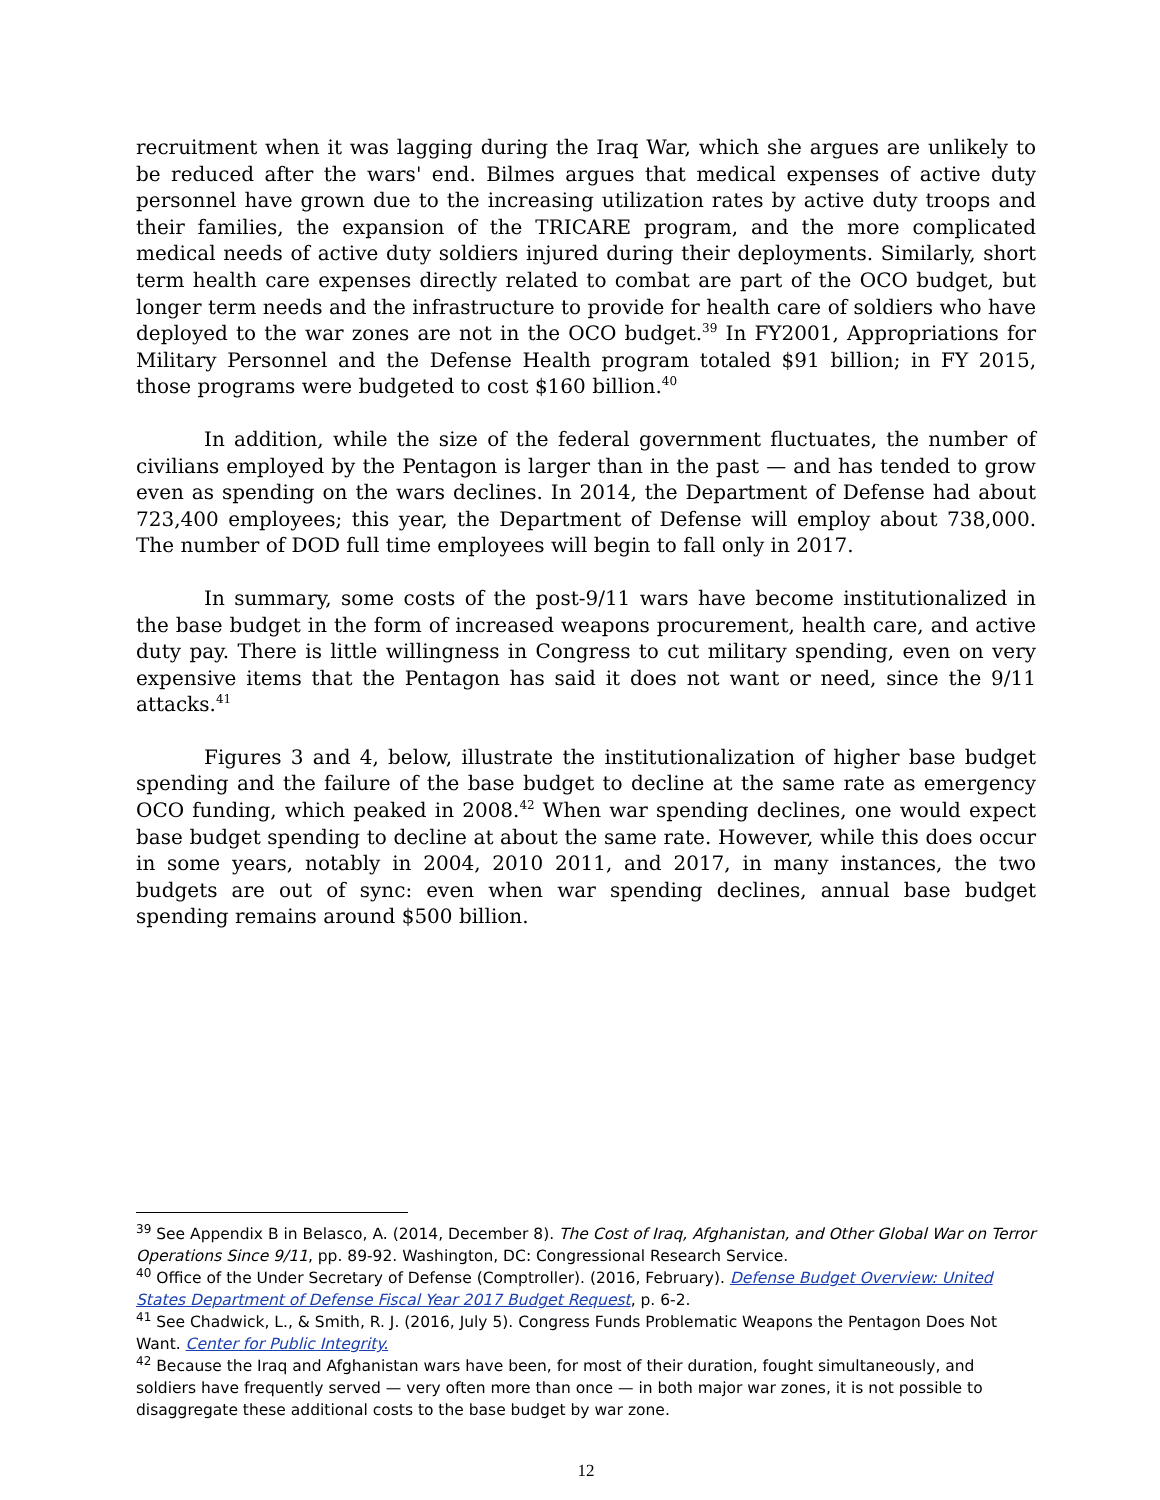recruitment when it was lagging during the Iraq War, which she argues are unlikely to be reduced after the wars' end. Bilmes argues that medical expenses of active duty personnel have grown due to the increasing utilization rates by active duty troops and their families, the expansion of the TRICARE program, and the more complicated medical needs of active duty soldiers injured during their deployments. Similarly, short term health care expenses directly related to combat are part of the OCO budget, but longer term needs and the infrastructure to provide for health care of soldiers who have deployed to the war zones are not in the OCO budget.<sup>39</sup> In FY2001, Appropriations for Military Personnel and the Defense Health program totaled $91 billion; in FY 2015, those programs were budgeted to cost $160 billion.<sup>40</sup>
In addition, while the size of the federal government fluctuates, the number of civilians employed by the Pentagon is larger than in the past — and has tended to grow even as spending on the wars declines. In 2014, the Department of Defense had about 723,400 employees; this year, the Department of Defense will employ about 738,000. The number of DOD full time employees will begin to fall only in 2017.
In summary, some costs of the post-9/11 wars have become institutionalized in the base budget in the form of increased weapons procurement, health care, and active duty pay. There is little willingness in Congress to cut military spending, even on very expensive items that the Pentagon has said it does not want or need, since the 9/11 attacks.<sup>41</sup>
Figures 3 and 4, below, illustrate the institutionalization of higher base budget spending and the failure of the base budget to decline at the same rate as emergency OCO funding, which peaked in 2008.<sup>42</sup> When war spending declines, one would expect base budget spending to decline at about the same rate. However, while this does occur in some years, notably in 2004, 2010 2011, and 2017, in many instances, the two budgets are out of sync: even when war spending declines, annual base budget spending remains around $500 billion.
<sup>39</sup> See Appendix B in Belasco, A. (2014, December 8). The Cost of Iraq, Afghanistan, and Other Global War on Terror Operations Since 9/11, pp. 89-92. Washington, DC: Congressional Research Service.
<sup>40</sup> Office of the Under Secretary of Defense (Comptroller). (2016, February). Defense Budget Overview: United States Department of Defense Fiscal Year 2017 Budget Request, p. 6-2.
<sup>41</sup> See Chadwick, L., & Smith, R. J. (2016, July 5). Congress Funds Problematic Weapons the Pentagon Does Not Want. Center for Public Integrity.
<sup>42</sup> Because the Iraq and Afghanistan wars have been, for most of their duration, fought simultaneously, and soldiers have frequently served — very often more than once — in both major war zones, it is not possible to disaggregate these additional costs to the base budget by war zone.
12